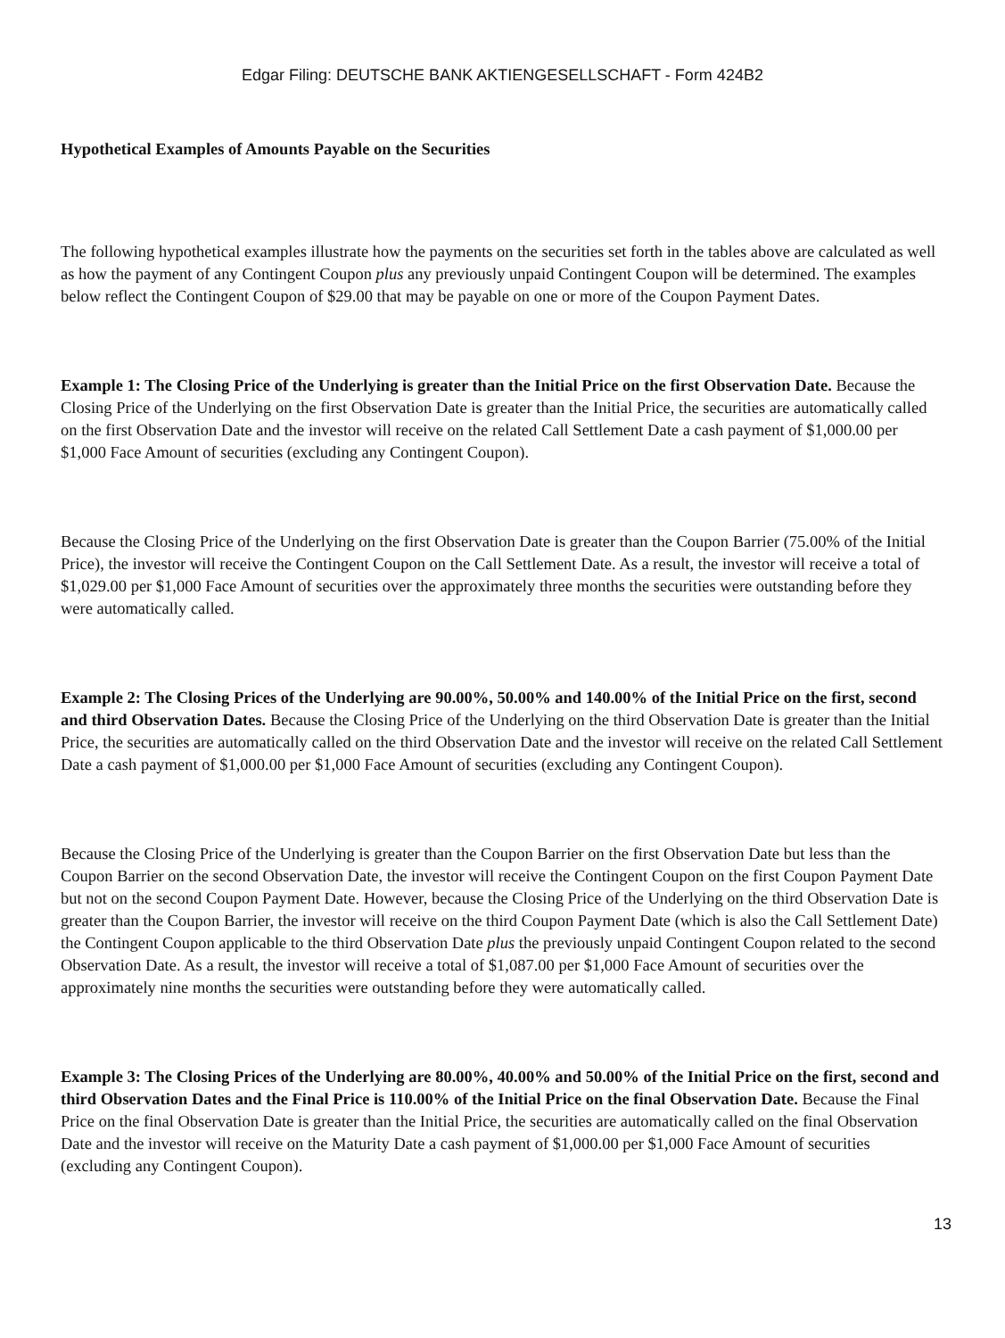Edgar Filing: DEUTSCHE BANK AKTIENGESELLSCHAFT - Form 424B2
Hypothetical Examples of Amounts Payable on the Securities
The following hypothetical examples illustrate how the payments on the securities set forth in the tables above are calculated as well as how the payment of any Contingent Coupon plus any previously unpaid Contingent Coupon will be determined. The examples below reflect the Contingent Coupon of $29.00 that may be payable on one or more of the Coupon Payment Dates.
Example 1: The Closing Price of the Underlying is greater than the Initial Price on the first Observation Date. Because the Closing Price of the Underlying on the first Observation Date is greater than the Initial Price, the securities are automatically called on the first Observation Date and the investor will receive on the related Call Settlement Date a cash payment of $1,000.00 per $1,000 Face Amount of securities (excluding any Contingent Coupon).
Because the Closing Price of the Underlying on the first Observation Date is greater than the Coupon Barrier (75.00% of the Initial Price), the investor will receive the Contingent Coupon on the Call Settlement Date. As a result, the investor will receive a total of $1,029.00 per $1,000 Face Amount of securities over the approximately three months the securities were outstanding before they were automatically called.
Example 2: The Closing Prices of the Underlying are 90.00%, 50.00% and 140.00% of the Initial Price on the first, second and third Observation Dates. Because the Closing Price of the Underlying on the third Observation Date is greater than the Initial Price, the securities are automatically called on the third Observation Date and the investor will receive on the related Call Settlement Date a cash payment of $1,000.00 per $1,000 Face Amount of securities (excluding any Contingent Coupon).
Because the Closing Price of the Underlying is greater than the Coupon Barrier on the first Observation Date but less than the Coupon Barrier on the second Observation Date, the investor will receive the Contingent Coupon on the first Coupon Payment Date but not on the second Coupon Payment Date. However, because the Closing Price of the Underlying on the third Observation Date is greater than the Coupon Barrier, the investor will receive on the third Coupon Payment Date (which is also the Call Settlement Date) the Contingent Coupon applicable to the third Observation Date plus the previously unpaid Contingent Coupon related to the second Observation Date. As a result, the investor will receive a total of $1,087.00 per $1,000 Face Amount of securities over the approximately nine months the securities were outstanding before they were automatically called.
Example 3: The Closing Prices of the Underlying are 80.00%, 40.00% and 50.00% of the Initial Price on the first, second and third Observation Dates and the Final Price is 110.00% of the Initial Price on the final Observation Date. Because the Final Price on the final Observation Date is greater than the Initial Price, the securities are automatically called on the final Observation Date and the investor will receive on the Maturity Date a cash payment of $1,000.00 per $1,000 Face Amount of securities (excluding any Contingent Coupon).
13